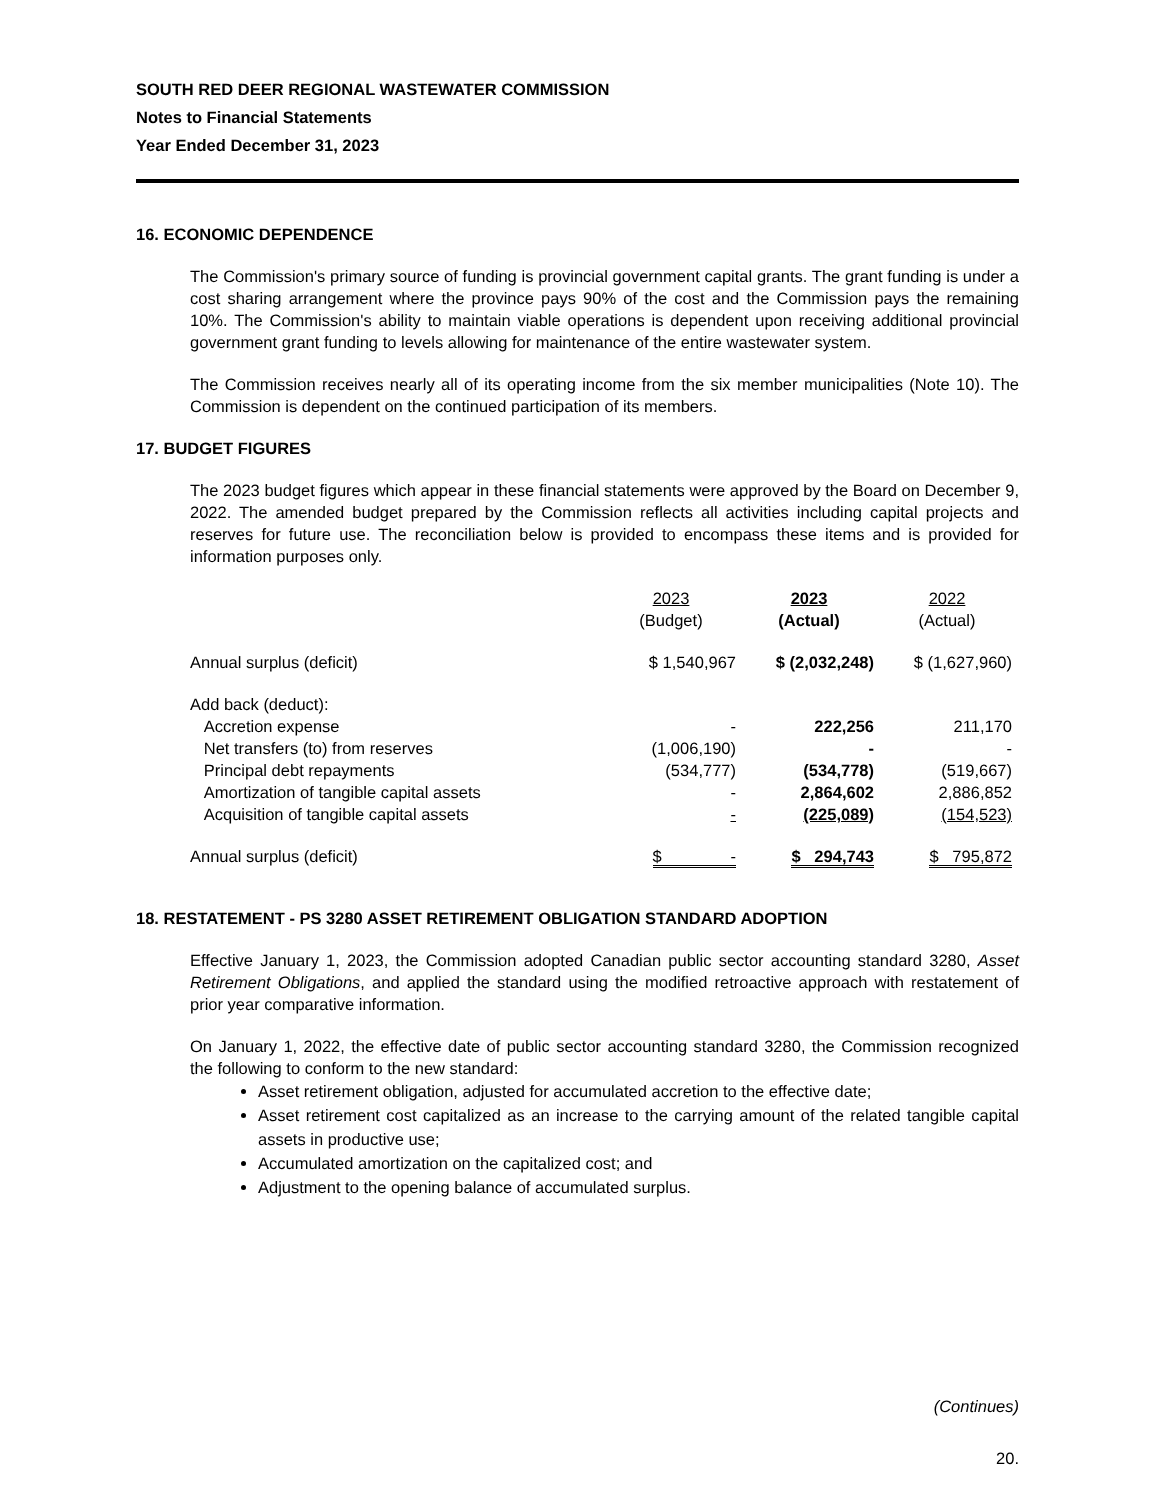SOUTH RED DEER REGIONAL WASTEWATER COMMISSION
Notes to Financial Statements
Year Ended December 31, 2023
16. ECONOMIC DEPENDENCE
The Commission's primary source of funding is provincial government capital grants. The grant funding is under a cost sharing arrangement where the province pays 90% of the cost and the Commission pays the remaining 10%. The Commission's ability to maintain viable operations is dependent upon receiving additional provincial government grant funding to levels allowing for maintenance of the entire wastewater system.
The Commission receives nearly all of its operating income from the six member municipalities (Note 10). The Commission is dependent on the continued participation of its members.
17. BUDGET FIGURES
The 2023 budget figures which appear in these financial statements were approved by the Board on December 9, 2022. The amended budget prepared by the Commission reflects all activities including capital projects and reserves for future use. The reconciliation below is provided to encompass these items and is provided for information purposes only.
| | 2023 (Budget) | 2023 (Actual) | 2022 (Actual) |
| Annual surplus (deficit) | $ 1,540,967 | $ (2,032,248) | $ (1,627,960) |
| Add back (deduct): | | | |
| Accretion expense | - | 222,256 | 211,170 |
| Net transfers (to) from reserves | (1,006,190) | - | - |
| Principal debt repayments | (534,777) | (534,778) | (519,667) |
| Amortization of tangible capital assets | - | 2,864,602 | 2,886,852 |
| Acquisition of tangible capital assets | - | (225,089) | (154,523) |
| Annual surplus (deficit) | $ - | $ 294,743 | $ 795,872 |
18. RESTATEMENT - PS 3280 ASSET RETIREMENT OBLIGATION STANDARD ADOPTION
Effective January 1, 2023, the Commission adopted Canadian public sector accounting standard 3280, Asset Retirement Obligations, and applied the standard using the modified retroactive approach with restatement of prior year comparative information.
On January 1, 2022, the effective date of public sector accounting standard 3280, the Commission recognized the following to conform to the new standard:
Asset retirement obligation, adjusted for accumulated accretion to the effective date;
Asset retirement cost capitalized as an increase to the carrying amount of the related tangible capital assets in productive use;
Accumulated amortization on the capitalized cost; and
Adjustment to the opening balance of accumulated surplus.
(Continues)
20.